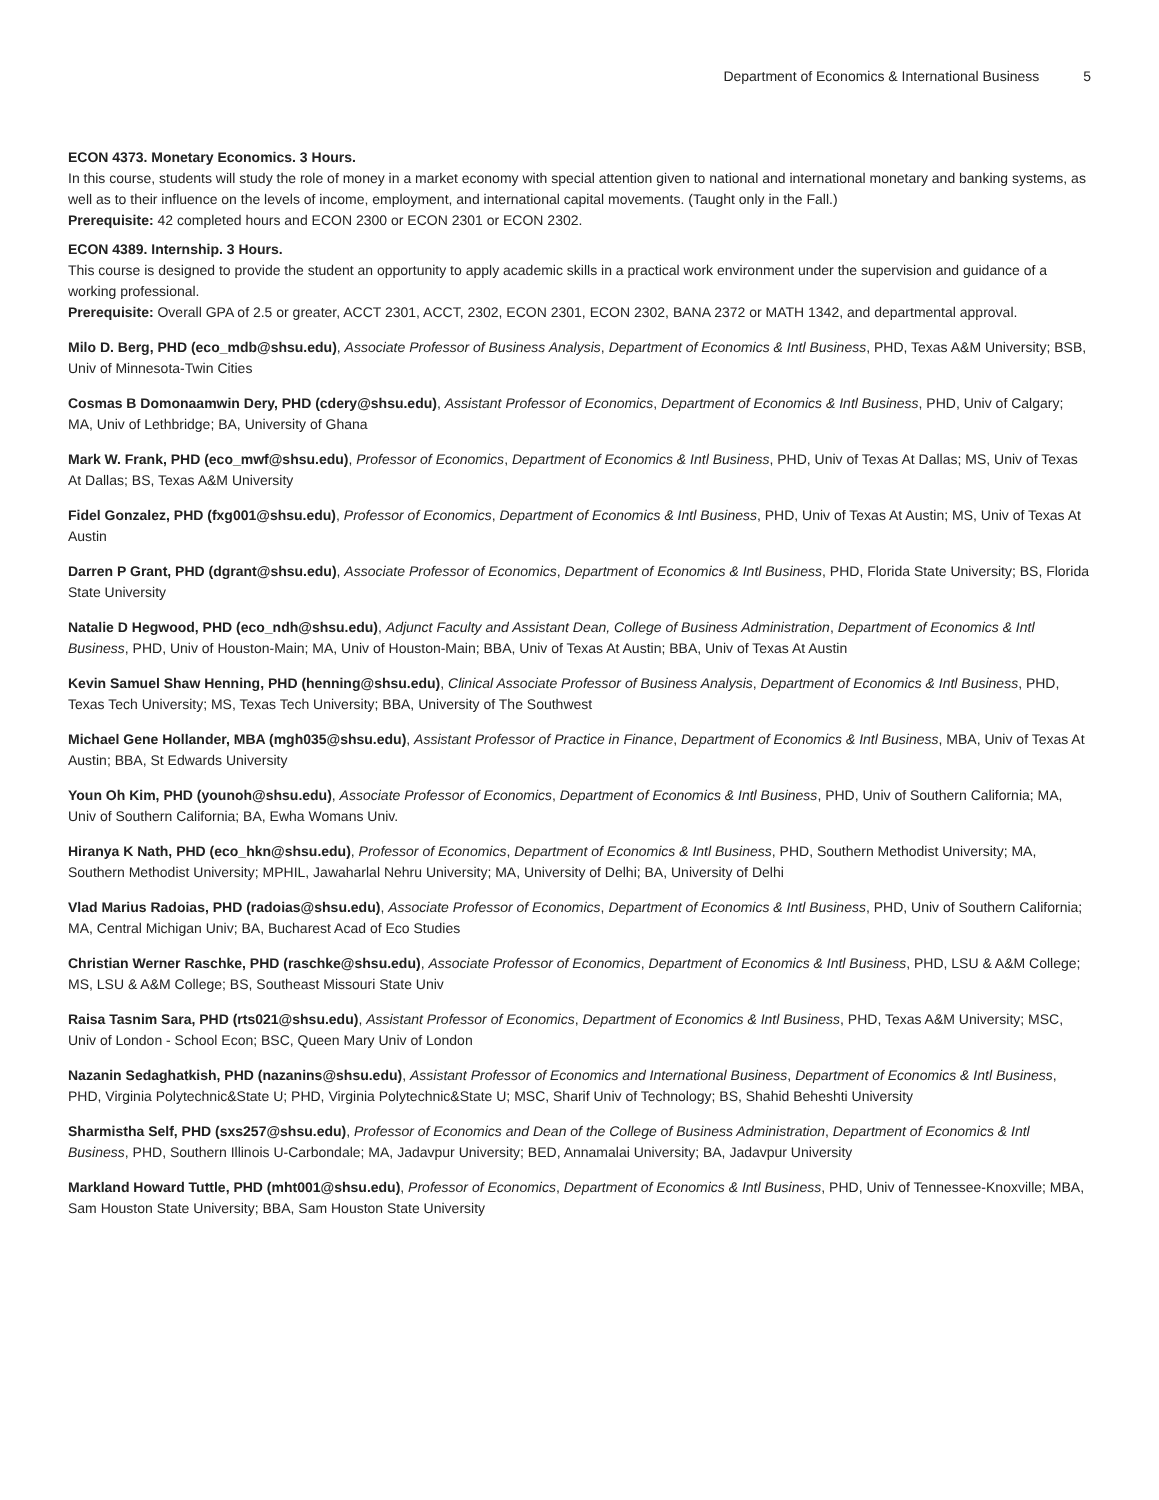Department of Economics & International Business 5
ECON 4373. Monetary Economics. 3 Hours.
In this course, students will study the role of money in a market economy with special attention given to national and international monetary and banking systems, as well as to their influence on the levels of income, employment, and international capital movements. (Taught only in the Fall.)
Prerequisite: 42 completed hours and ECON 2300 or ECON 2301 or ECON 2302.
ECON 4389. Internship. 3 Hours.
This course is designed to provide the student an opportunity to apply academic skills in a practical work environment under the supervision and guidance of a working professional.
Prerequisite: Overall GPA of 2.5 or greater, ACCT 2301, ACCT, 2302, ECON 2301, ECON 2302, BANA 2372 or MATH 1342, and departmental approval.
Milo D. Berg, PHD (eco_mdb@shsu.edu), Associate Professor of Business Analysis, Department of Economics & Intl Business, PHD, Texas A&M University; BSB, Univ of Minnesota-Twin Cities
Cosmas B Domonaamwin Dery, PHD (cdery@shsu.edu), Assistant Professor of Economics, Department of Economics & Intl Business, PHD, Univ of Calgary; MA, Univ of Lethbridge; BA, University of Ghana
Mark W. Frank, PHD (eco_mwf@shsu.edu), Professor of Economics, Department of Economics & Intl Business, PHD, Univ of Texas At Dallas; MS, Univ of Texas At Dallas; BS, Texas A&M University
Fidel Gonzalez, PHD (fxg001@shsu.edu), Professor of Economics, Department of Economics & Intl Business, PHD, Univ of Texas At Austin; MS, Univ of Texas At Austin
Darren P Grant, PHD (dgrant@shsu.edu), Associate Professor of Economics, Department of Economics & Intl Business, PHD, Florida State University; BS, Florida State University
Natalie D Hegwood, PHD (eco_ndh@shsu.edu), Adjunct Faculty and Assistant Dean, College of Business Administration, Department of Economics & Intl Business, PHD, Univ of Houston-Main; MA, Univ of Houston-Main; BBA, Univ of Texas At Austin; BBA, Univ of Texas At Austin
Kevin Samuel Shaw Henning, PHD (henning@shsu.edu), Clinical Associate Professor of Business Analysis, Department of Economics & Intl Business, PHD, Texas Tech University; MS, Texas Tech University; BBA, University of The Southwest
Michael Gene Hollander, MBA (mgh035@shsu.edu), Assistant Professor of Practice in Finance, Department of Economics & Intl Business, MBA, Univ of Texas At Austin; BBA, St Edwards University
Youn Oh Kim, PHD (younoh@shsu.edu), Associate Professor of Economics, Department of Economics & Intl Business, PHD, Univ of Southern California; MA, Univ of Southern California; BA, Ewha Womans Univ.
Hiranya K Nath, PHD (eco_hkn@shsu.edu), Professor of Economics, Department of Economics & Intl Business, PHD, Southern Methodist University; MA, Southern Methodist University; MPHIL, Jawaharlal Nehru University; MA, University of Delhi; BA, University of Delhi
Vlad Marius Radoias, PHD (radoias@shsu.edu), Associate Professor of Economics, Department of Economics & Intl Business, PHD, Univ of Southern California; MA, Central Michigan Univ; BA, Bucharest Acad of Eco Studies
Christian Werner Raschke, PHD (raschke@shsu.edu), Associate Professor of Economics, Department of Economics & Intl Business, PHD, LSU & A&M College; MS, LSU & A&M College; BS, Southeast Missouri State Univ
Raisa Tasnim Sara, PHD (rts021@shsu.edu), Assistant Professor of Economics, Department of Economics & Intl Business, PHD, Texas A&M University; MSC, Univ of London - School Econ; BSC, Queen Mary Univ of London
Nazanin Sedaghatkish, PHD (nazanins@shsu.edu), Assistant Professor of Economics and International Business, Department of Economics & Intl Business, PHD, Virginia Polytechnic&State U; PHD, Virginia Polytechnic&State U; MSC, Sharif Univ of Technology; BS, Shahid Beheshti University
Sharmistha Self, PHD (sxs257@shsu.edu), Professor of Economics and Dean of the College of Business Administration, Department of Economics & Intl Business, PHD, Southern Illinois U-Carbondale; MA, Jadavpur University; BED, Annamalai University; BA, Jadavpur University
Markland Howard Tuttle, PHD (mht001@shsu.edu), Professor of Economics, Department of Economics & Intl Business, PHD, Univ of Tennessee-Knoxville; MBA, Sam Houston State University; BBA, Sam Houston State University